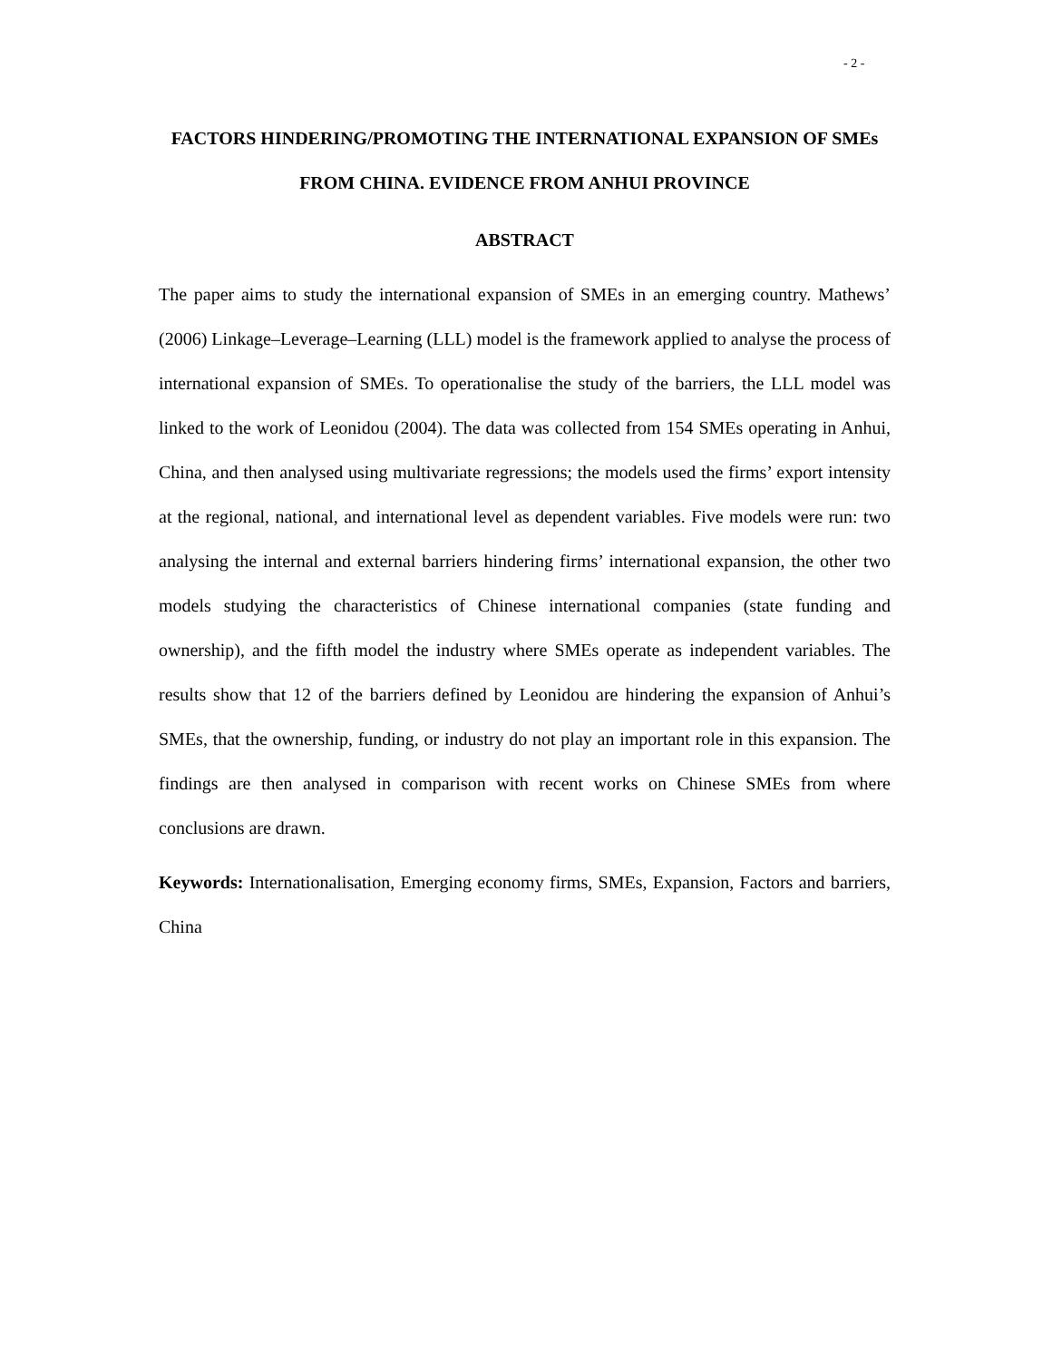- 2 -
FACTORS HINDERING/PROMOTING THE INTERNATIONAL EXPANSION OF SMEs FROM CHINA. EVIDENCE FROM ANHUI PROVINCE
ABSTRACT
The paper aims to study the international expansion of SMEs in an emerging country. Mathews’ (2006) Linkage–Leverage–Learning (LLL) model is the framework applied to analyse the process of international expansion of SMEs. To operationalise the study of the barriers, the LLL model was linked to the work of Leonidou (2004). The data was collected from 154 SMEs operating in Anhui, China, and then analysed using multivariate regressions; the models used the firms’ export intensity at the regional, national, and international level as dependent variables. Five models were run: two analysing the internal and external barriers hindering firms’ international expansion, the other two models studying the characteristics of Chinese international companies (state funding and ownership), and the fifth model the industry where SMEs operate as independent variables. The results show that 12 of the barriers defined by Leonidou are hindering the expansion of Anhui’s SMEs, that the ownership, funding, or industry do not play an important role in this expansion. The findings are then analysed in comparison with recent works on Chinese SMEs from where conclusions are drawn.
Keywords: Internationalisation, Emerging economy firms, SMEs, Expansion, Factors and barriers, China